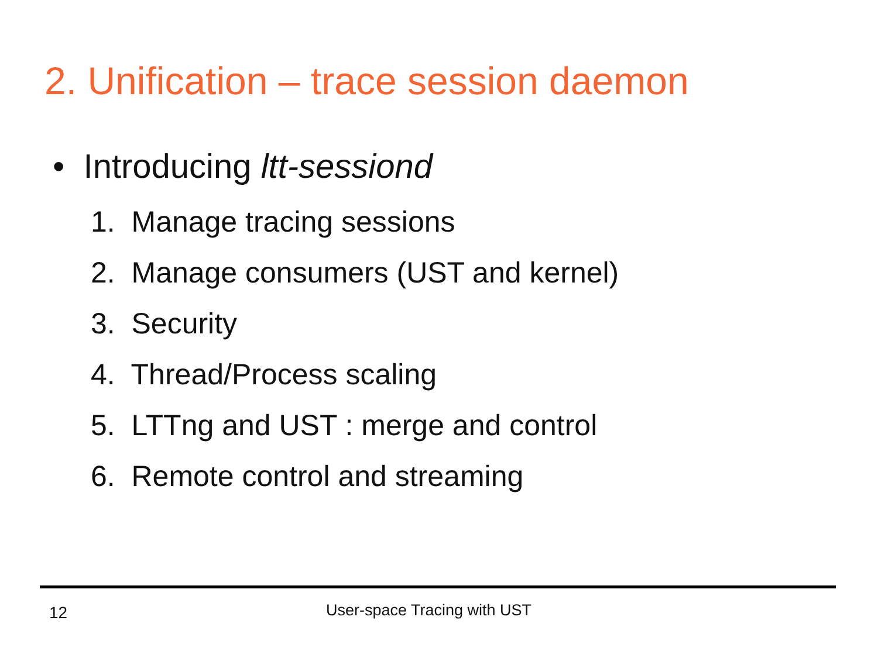2. Unification – trace session daemon
• Introducing ltt-sessiond
1. Manage tracing sessions
2. Manage consumers (UST and kernel)
3. Security
4. Thread/Process scaling
5. LTTng and UST : merge and control
6. Remote control and streaming
12 User-space Tracing with UST